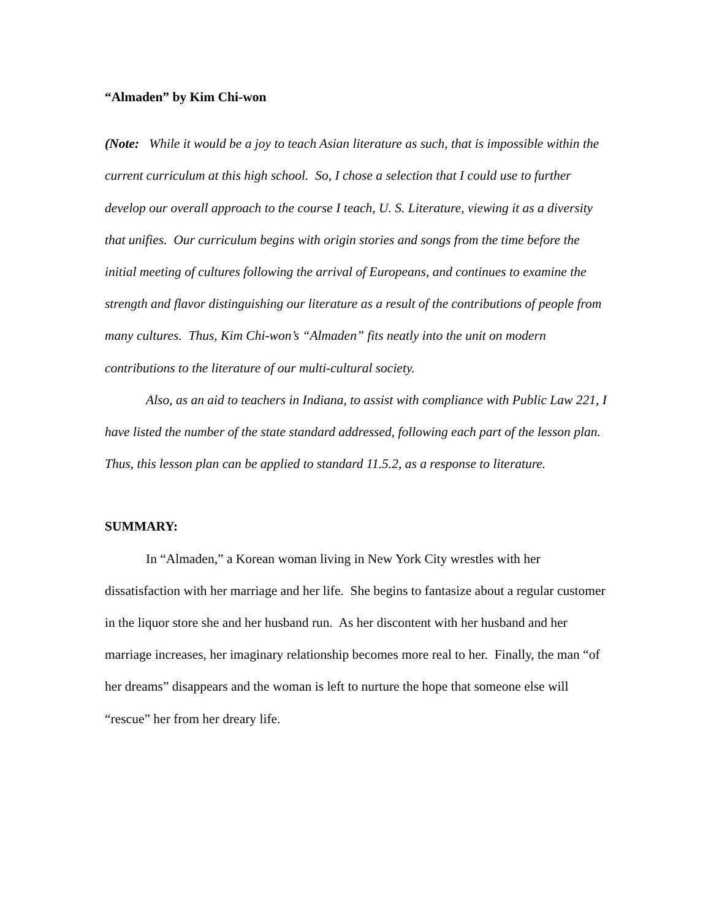“Almaden” by Kim Chi-won
(Note: While it would be a joy to teach Asian literature as such, that is impossible within the current curriculum at this high school. So, I chose a selection that I could use to further develop our overall approach to the course I teach, U. S. Literature, viewing it as a diversity that unifies. Our curriculum begins with origin stories and songs from the time before the initial meeting of cultures following the arrival of Europeans, and continues to examine the strength and flavor distinguishing our literature as a result of the contributions of people from many cultures. Thus, Kim Chi-won’s “Almaden” fits neatly into the unit on modern contributions to the literature of our multi-cultural society.
Also, as an aid to teachers in Indiana, to assist with compliance with Public Law 221, I have listed the number of the state standard addressed, following each part of the lesson plan. Thus, this lesson plan can be applied to standard 11.5.2, as a response to literature.
SUMMARY:
In “Almaden,” a Korean woman living in New York City wrestles with her dissatisfaction with her marriage and her life. She begins to fantasize about a regular customer in the liquor store she and her husband run. As her discontent with her husband and her marriage increases, her imaginary relationship becomes more real to her. Finally, the man “of her dreams” disappears and the woman is left to nurture the hope that someone else will “rescue” her from her dreary life.